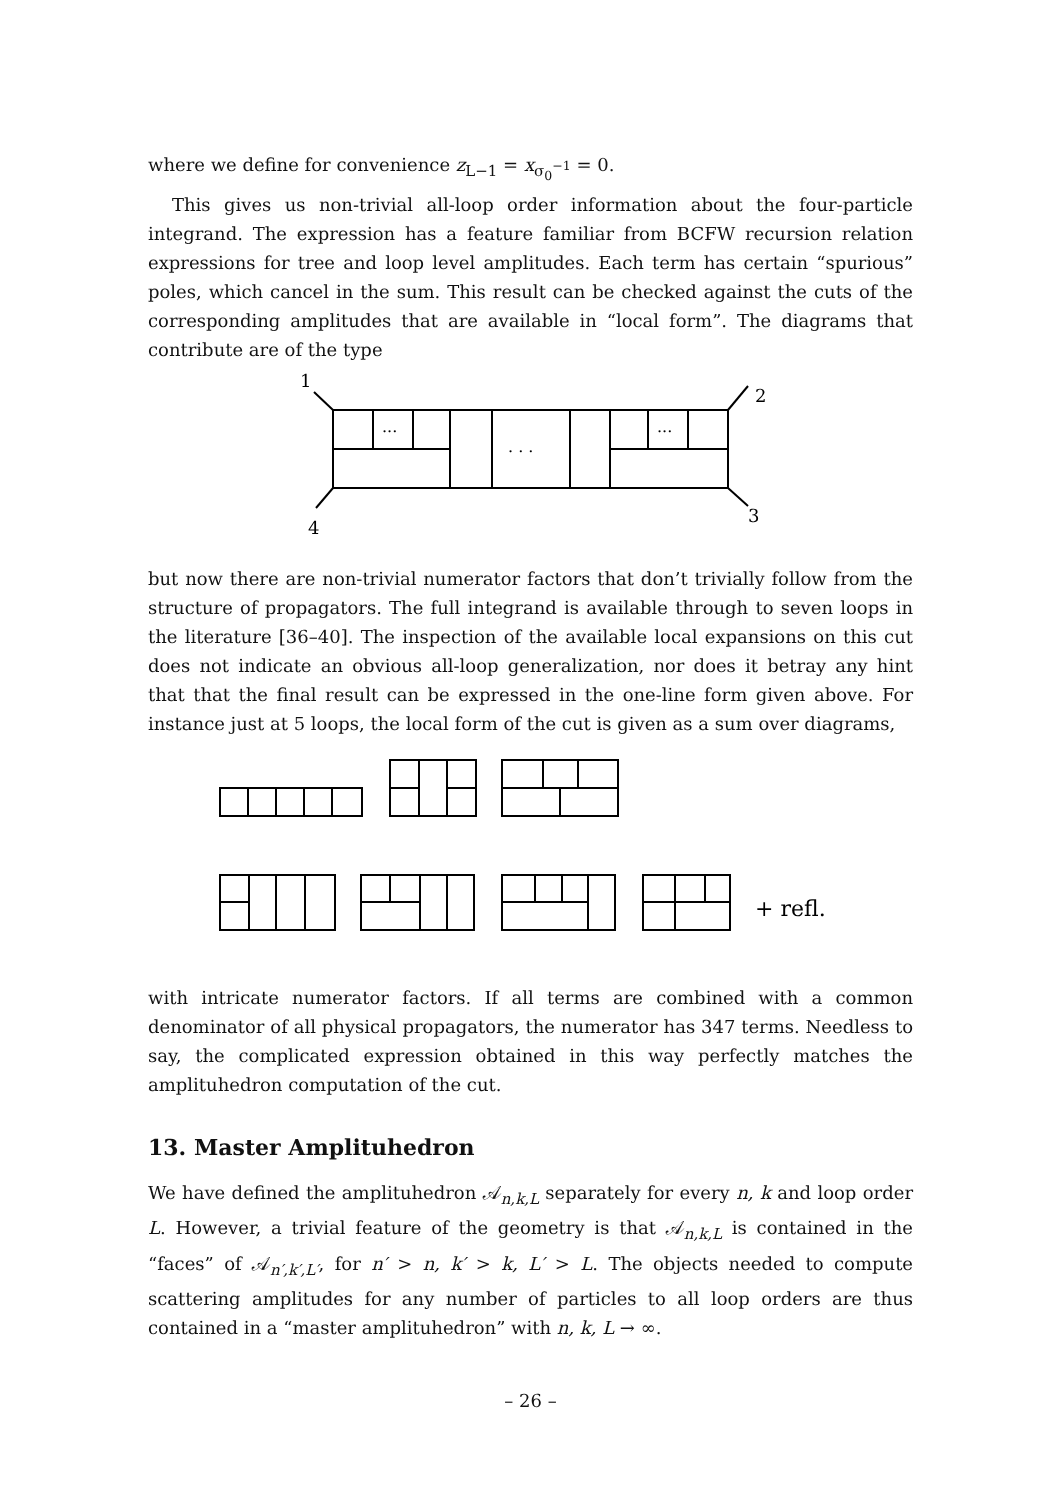where we define for convenience z<sub>L−1</sub> = x<sub>σ<sub>0</sub><sup>−1</sup></sub> = 0.
This gives us non-trivial all-loop order information about the four-particle integrand. The expression has a feature familiar from BCFW recursion relation expressions for tree and loop level amplitudes. Each term has certain “spurious” poles, which cancel in the sum. This result can be checked against the cuts of the corresponding amplitudes that are available in “local form”. The diagrams that contribute are of the type
1
2
4
3
...
...
. . .
but now there are non-trivial numerator factors that don’t trivially follow from the structure of propagators. The full integrand is available through to seven loops in the literature [36–40]. The inspection of the available local expansions on this cut does not indicate an obvious all-loop generalization, nor does it betray any hint that that the final result can be expressed in the one-line form given above. For instance just at 5 loops, the local form of the cut is given as a sum over diagrams,
+ refl.
with intricate numerator factors. If all terms are combined with a common denominator of all physical propagators, the numerator has 347 terms. Needless to say, the complicated expression obtained in this way perfectly matches the amplituhedron computation of the cut.
13. Master Amplituhedron
We have defined the amplituhedron 𝒜<sub>n,k,L</sub> separately for every n, k and loop order L. However, a trivial feature of the geometry is that 𝒜<sub>n,k,L</sub> is contained in the “faces” of 𝒜<sub>n′,k′,L′</sub>, for n′ > n, k′ > k, L′ > L. The objects needed to compute scattering amplitudes for any number of particles to all loop orders are thus contained in a “master amplituhedron” with n, k, L → ∞.
– 26 –